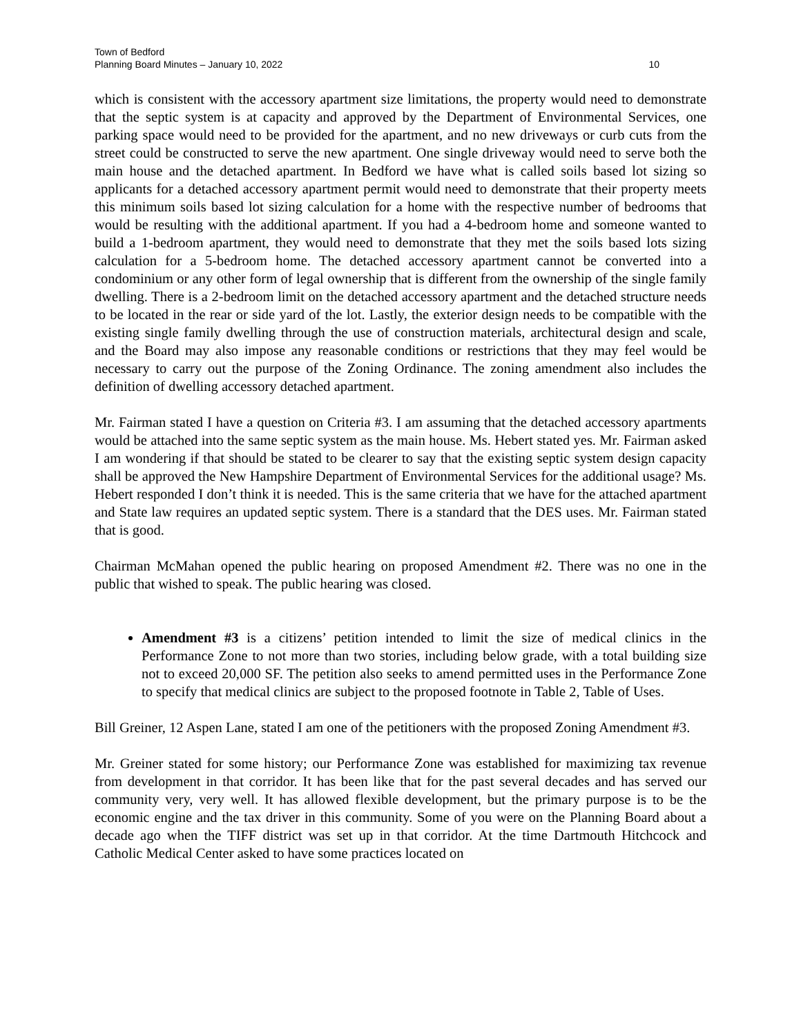Town of Bedford
Planning Board Minutes – January 10, 2022 10
which is consistent with the accessory apartment size limitations, the property would need to demonstrate that the septic system is at capacity and approved by the Department of Environmental Services, one parking space would need to be provided for the apartment, and no new driveways or curb cuts from the street could be constructed to serve the new apartment. One single driveway would need to serve both the main house and the detached apartment. In Bedford we have what is called soils based lot sizing so applicants for a detached accessory apartment permit would need to demonstrate that their property meets this minimum soils based lot sizing calculation for a home with the respective number of bedrooms that would be resulting with the additional apartment. If you had a 4-bedroom home and someone wanted to build a 1-bedroom apartment, they would need to demonstrate that they met the soils based lots sizing calculation for a 5-bedroom home. The detached accessory apartment cannot be converted into a condominium or any other form of legal ownership that is different from the ownership of the single family dwelling. There is a 2-bedroom limit on the detached accessory apartment and the detached structure needs to be located in the rear or side yard of the lot. Lastly, the exterior design needs to be compatible with the existing single family dwelling through the use of construction materials, architectural design and scale, and the Board may also impose any reasonable conditions or restrictions that they may feel would be necessary to carry out the purpose of the Zoning Ordinance. The zoning amendment also includes the definition of dwelling accessory detached apartment.
Mr. Fairman stated I have a question on Criteria #3. I am assuming that the detached accessory apartments would be attached into the same septic system as the main house. Ms. Hebert stated yes. Mr. Fairman asked I am wondering if that should be stated to be clearer to say that the existing septic system design capacity shall be approved the New Hampshire Department of Environmental Services for the additional usage? Ms. Hebert responded I don’t think it is needed. This is the same criteria that we have for the attached apartment and State law requires an updated septic system. There is a standard that the DES uses. Mr. Fairman stated that is good.
Chairman McMahan opened the public hearing on proposed Amendment #2. There was no one in the public that wished to speak. The public hearing was closed.
Amendment #3 is a citizens’ petition intended to limit the size of medical clinics in the Performance Zone to not more than two stories, including below grade, with a total building size not to exceed 20,000 SF. The petition also seeks to amend permitted uses in the Performance Zone to specify that medical clinics are subject to the proposed footnote in Table 2, Table of Uses.
Bill Greiner, 12 Aspen Lane, stated I am one of the petitioners with the proposed Zoning Amendment #3.
Mr. Greiner stated for some history; our Performance Zone was established for maximizing tax revenue from development in that corridor. It has been like that for the past several decades and has served our community very, very well. It has allowed flexible development, but the primary purpose is to be the economic engine and the tax driver in this community. Some of you were on the Planning Board about a decade ago when the TIFF district was set up in that corridor. At the time Dartmouth Hitchcock and Catholic Medical Center asked to have some practices located on